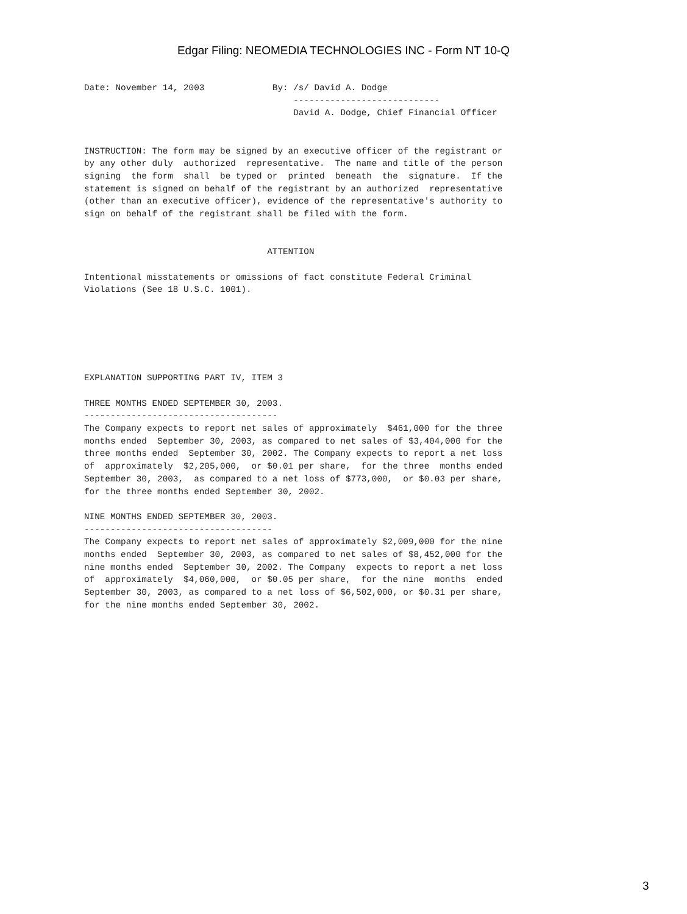Edgar Filing: NEOMEDIA TECHNOLOGIES INC - Form NT 10-Q
Date: November 14, 2003             By: /s/ David A. Dodge
                                        ----------------------------
                                        David A. Dodge, Chief Financial Officer


INSTRUCTION: The form may be signed by an executive officer of the registrant or
by any other duly  authorized  representative.  The name and title of the person
signing  the form  shall  be typed or  printed  beneath  the  signature.  If the
statement is signed on behalf of the registrant by an authorized  representative
(other than an executive officer), evidence of the representative's authority to
sign on behalf of the registrant shall be filed with the form.


                                   ATTENTION

Intentional misstatements or omissions of fact constitute Federal Criminal
Violations (See 18 U.S.C. 1001).






EXPLANATION SUPPORTING PART IV, ITEM 3

THREE MONTHS ENDED SEPTEMBER 30, 2003.
-------------------------------------
The Company expects to report net sales of approximately  $461,000 for the three
months ended  September 30, 2003, as compared to net sales of $3,404,000 for the
three months ended  September 30, 2002. The Company expects to report a net loss
of  approximately  $2,205,000,  or $0.01 per share,  for the three  months ended
September 30, 2003,  as compared to a net loss of $773,000,  or $0.03 per share,
for the three months ended September 30, 2002.

NINE MONTHS ENDED SEPTEMBER 30, 2003.
------------------------------------
The Company expects to report net sales of approximately $2,009,000 for the nine
months ended  September 30, 2003, as compared to net sales of $8,452,000 for the
nine months ended  September 30, 2002. The Company  expects to report a net loss
of  approximately  $4,060,000,  or $0.05 per share,  for the nine  months  ended
September 30, 2003, as compared to a net loss of $6,502,000, or $0.31 per share,
for the nine months ended September 30, 2002.
3